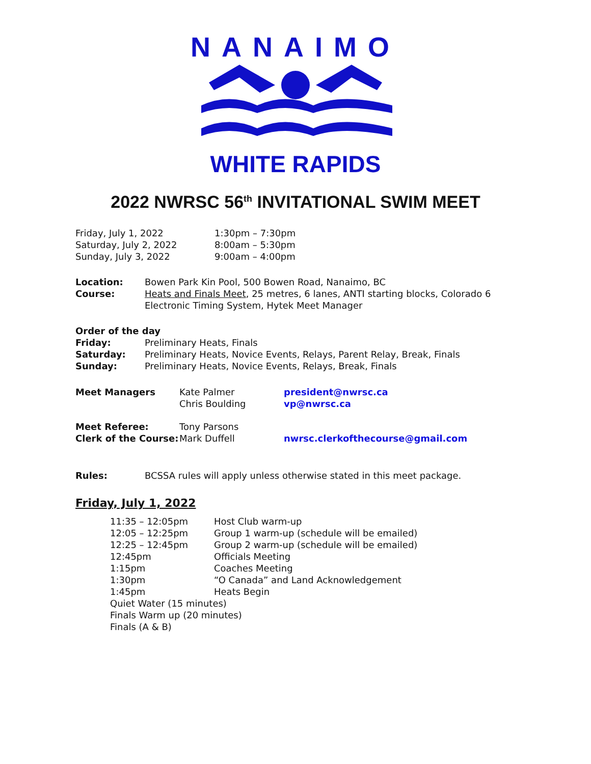NANAIMO
WHITE RAPIDS
2022 NWRSC 56<sup>th</sup> INVITATIONAL SWIM MEET
| Friday, July 1, 2022 | 1:30pm – 7:30pm |
| Saturday, July 2, 2022 | 8:00am – 5:30pm |
| Sunday, July 3, 2022 | 9:00am – 4:00pm |
| Location: | Bowen Park Kin Pool, 500 Bowen Road, Nanaimo, BC |
| Course: | Heats and Finals Meet , 25 metres, 6 lanes, ANTI starting blocks, Colorado 6 Electronic Timing System, Hytek Meet Manager |
| Order of the day | |
| Friday: | Preliminary Heats, Finals |
| Saturday: | Preliminary Heats, Novice Events, Relays, Parent Relay, Break, Finals |
| Sunday: | Preliminary Heats, Novice Events, Relays, Break, Finals |
| Meet Managers | Kate Palmer Chris Boulding | president@nwrsc.ca vp@nwrsc.ca |
| Meet Referee: Clerk of the Course: | Tony Parsons Mark Duffell | nwrsc.clerkofthecourse@gmail.com |
| Rules: | BCSSA rules will apply unless otherwise stated in this meet package. |
Friday, July 1, 2022
| 11:35 – 12:05pm | Host Club warm-up |
| 12:05 – 12:25pm | Group 1 warm-up (schedule will be emailed) |
| 12:25 – 12:45pm | Group 2 warm-up (schedule will be emailed) |
| 12:45pm | Officials Meeting |
| 1:15pm | Coaches Meeting |
| 1:30pm | “O Canada” and Land Acknowledgement |
| 1:45pm | Heats Begin |
| Quiet Water (15 minutes) | |
| Finals Warm up (20 minutes) | |
| Finals (A & B) | |